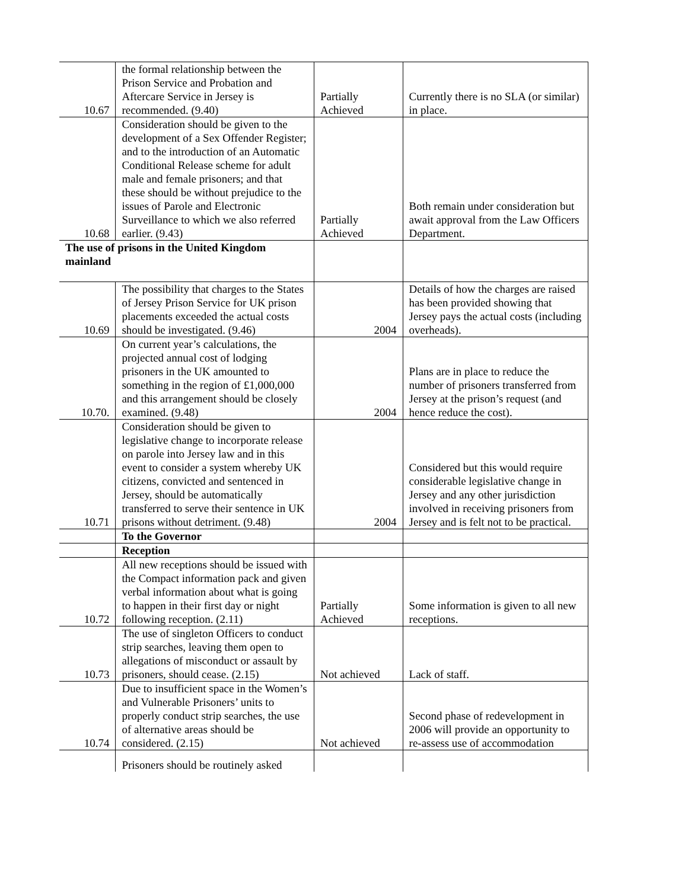| 10.67 | the formal relationship between the Prison Service and Probation and Aftercare Service in Jersey is recommended. (9.40) | Partially Achieved | Currently there is no SLA (or similar) in place. |
| 10.68 | Consideration should be given to the development of a Sex Offender Register; and to the introduction of an Automatic Conditional Release scheme for adult male and female prisoners; and that these should be without prejudice to the issues of Parole and Electronic Surveillance to which we also referred earlier. (9.43) | Partially Achieved | Both remain under consideration but await approval from the Law Officers Department. |
| The use of prisons in the United Kingdom mainland | | | |
| 10.69 | The possibility that charges to the States of Jersey Prison Service for UK prison placements exceeded the actual costs should be investigated. (9.46) | 2004 | Details of how the charges are raised has been provided showing that Jersey pays the actual costs (including overheads). |
| 10.70. | On current year’s calculations, the projected annual cost of lodging prisoners in the UK amounted to something in the region of £1,000,000 and this arrangement should be closely examined. (9.48) | 2004 | Plans are in place to reduce the number of prisoners transferred from Jersey at the prison’s request (and hence reduce the cost). |
| 10.71 | Consideration should be given to legislative change to incorporate release on parole into Jersey law and in this event to consider a system whereby UK citizens, convicted and sentenced in Jersey, should be automatically transferred to serve their sentence in UK prisons without detriment. (9.48) | 2004 | Considered but this would require considerable legislative change in Jersey and any other jurisdiction involved in receiving prisoners from Jersey and is felt not to be practical. |
| | To the Governor | | |
| | Reception | | |
| 10.72 | All new receptions should be issued with the Compact information pack and given verbal information about what is going to happen in their first day or night following reception. (2.11) | Partially Achieved | Some information is given to all new receptions. |
| 10.73 | The use of singleton Officers to conduct strip searches, leaving them open to allegations of misconduct or assault by prisoners, should cease. (2.15) | Not achieved | Lack of staff. |
| 10.74 | Due to insufficient space in the Women’s and Vulnerable Prisoners’ units to properly conduct strip searches, the use of alternative areas should be considered. (2.15) | Not achieved | Second phase of redevelopment in 2006 will provide an opportunity to re-assess use of accommodation |
| | Prisoners should be routinely asked | | |